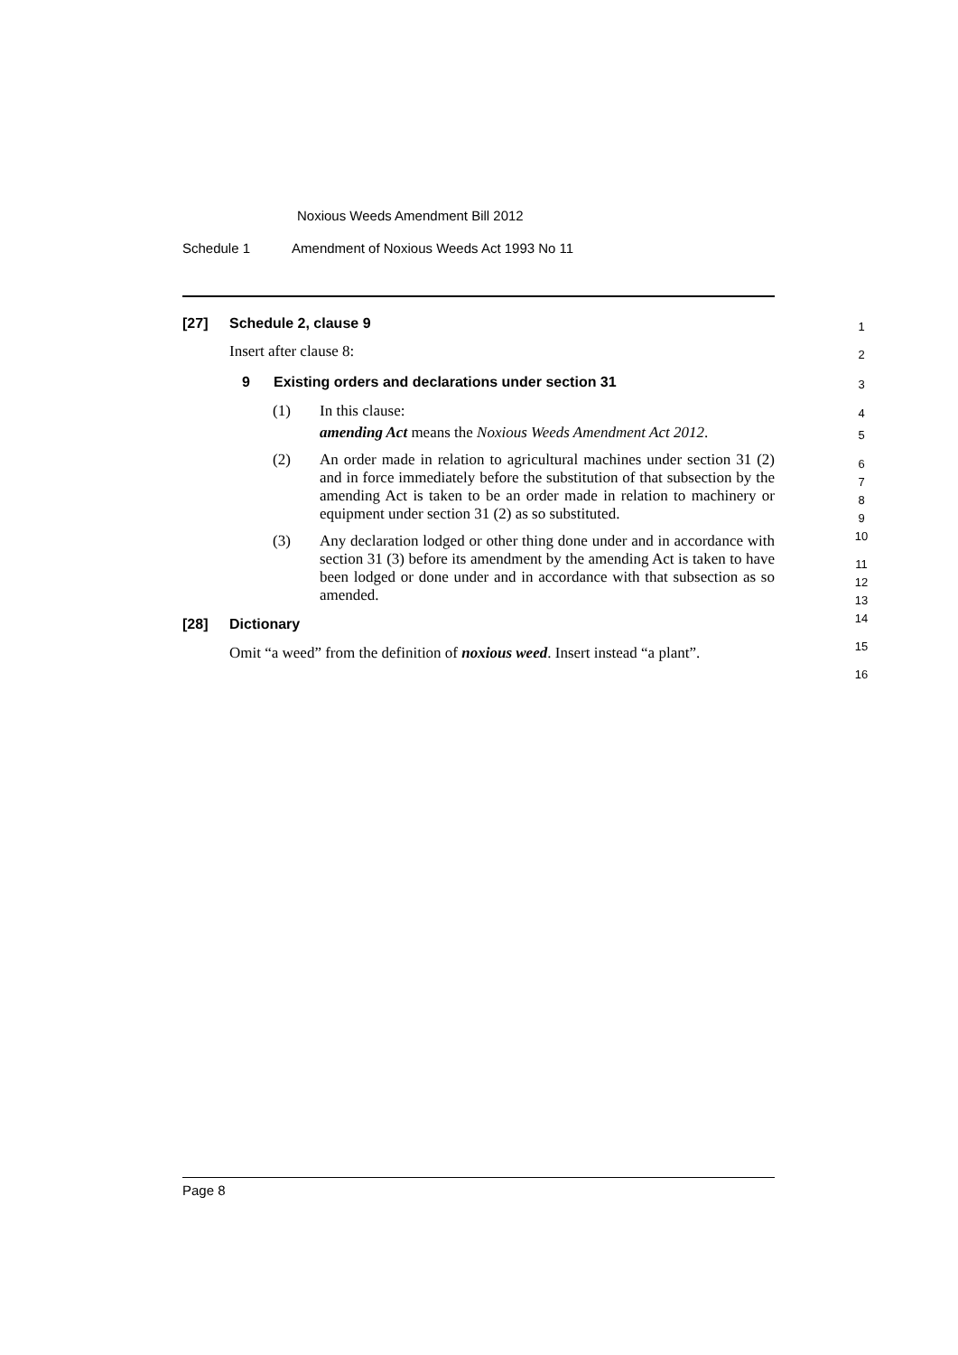Noxious Weeds Amendment Bill 2012
Schedule 1 Amendment of Noxious Weeds Act 1993 No 11
[27] Schedule 2, clause 9
Insert after clause 8:
9 Existing orders and declarations under section 31
(1) In this clause:
amending Act means the Noxious Weeds Amendment Act 2012.
(2) An order made in relation to agricultural machines under section 31 (2) and in force immediately before the substitution of that subsection by the amending Act is taken to be an order made in relation to machinery or equipment under section 31 (2) as so substituted.
(3) Any declaration lodged or other thing done under and in accordance with section 31 (3) before its amendment by the amending Act is taken to have been lodged or done under and in accordance with that subsection as so amended.
[28] Dictionary
Omit “a weed” from the definition of noxious weed. Insert instead “a plant”.
1
2
3
4
5
6
7
8
9
10
11
12
13
14
15
16
Page 8